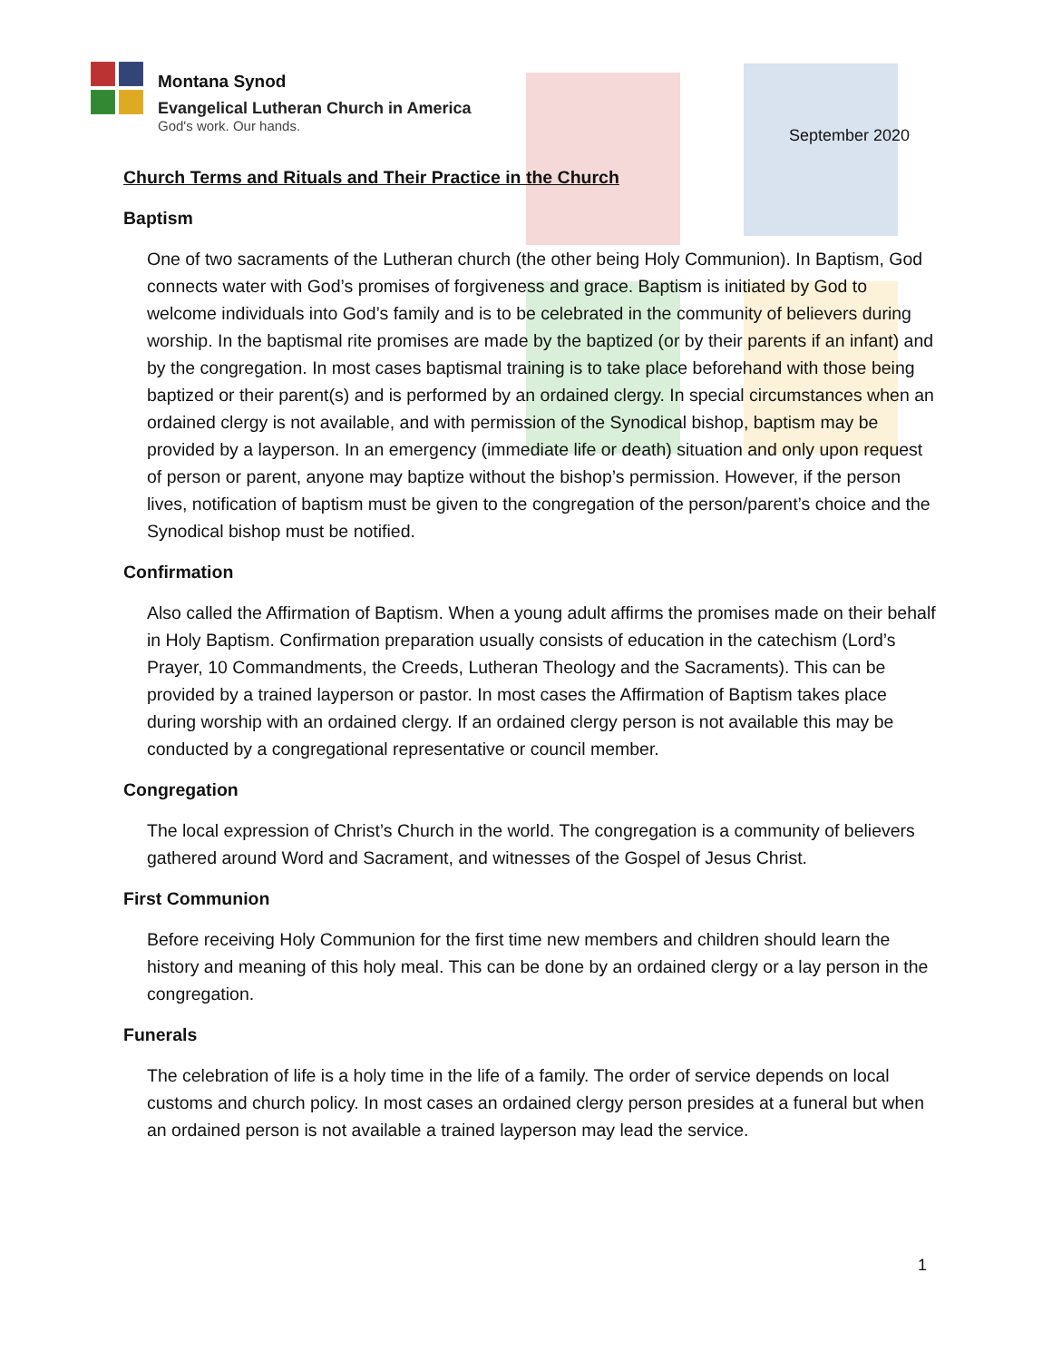Montana Synod
Evangelical Lutheran Church in America
God's work. Our hands.
September 2020
Church Terms and Rituals and Their Practice in the Church
Baptism
One of two sacraments of the Lutheran church (the other being Holy Communion). In Baptism, God connects water with God’s promises of forgiveness and grace. Baptism is initiated by God to welcome individuals into God’s family and is to be celebrated in the community of believers during worship. In the baptismal rite promises are made by the baptized (or by their parents if an infant) and by the congregation. In most cases baptismal training is to take place beforehand with those being baptized or their parent(s) and is performed by an ordained clergy. In special circumstances when an ordained clergy is not available, and with permission of the Synodical bishop, baptism may be provided by a layperson. In an emergency (immediate life or death) situation and only upon request of person or parent, anyone may baptize without the bishop’s permission. However, if the person lives, notification of baptism must be given to the congregation of the person/parent’s choice and the Synodical bishop must be notified.
Confirmation
Also called the Affirmation of Baptism. When a young adult affirms the promises made on their behalf in Holy Baptism. Confirmation preparation usually consists of education in the catechism (Lord’s Prayer, 10 Commandments, the Creeds, Lutheran Theology and the Sacraments). This can be provided by a trained layperson or pastor. In most cases the Affirmation of Baptism takes place during worship with an ordained clergy. If an ordained clergy person is not available this may be conducted by a congregational representative or council member.
Congregation
The local expression of Christ’s Church in the world. The congregation is a community of believers gathered around Word and Sacrament, and witnesses of the Gospel of Jesus Christ.
First Communion
Before receiving Holy Communion for the first time new members and children should learn the history and meaning of this holy meal. This can be done by an ordained clergy or a lay person in the congregation.
Funerals
The celebration of life is a holy time in the life of a family. The order of service depends on local customs and church policy. In most cases an ordained clergy person presides at a funeral but when an ordained person is not available a trained layperson may lead the service.
1